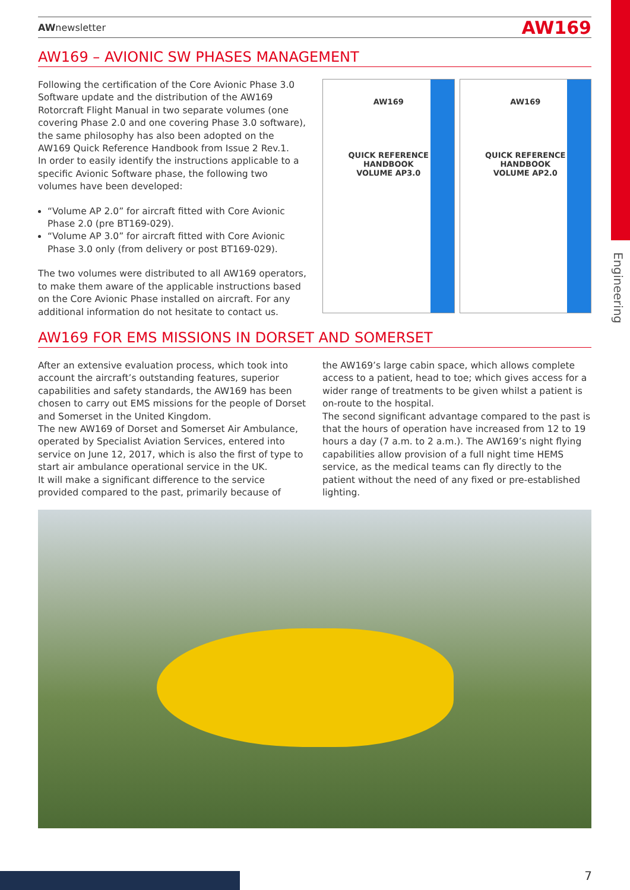Engineering
AWnewsletter AW169
AW169 – AVIONIC SW PHASES MANAGEMENT
Following the certification of the Core Avionic Phase 3.0 Software update and the distribution of the AW169 Rotorcraft Flight Manual in two separate volumes (one covering Phase 2.0 and one covering Phase 3.0 software), the same philosophy has also been adopted on the AW169 Quick Reference Handbook from Issue 2 Rev.1.
In order to easily identify the instructions applicable to a specific Avionic Software phase, the following two volumes have been developed:
“Volume AP 2.0” for aircraft fitted with Core Avionic Phase 2.0 (pre BT169-029).
“Volume AP 3.0” for aircraft fitted with Core Avionic Phase 3.0 only (from delivery or post BT169-029).
The two volumes were distributed to all AW169 operators, to make them aware of the applicable instructions based on the Core Avionic Phase installed on aircraft. For any additional information do not hesitate to contact us.
AW169
QUICK REFERENCE
HANDBOOK
VOLUME AP3.0
AW169
QUICK REFERENCE
HANDBOOK
VOLUME AP2.0
AW169 FOR EMS MISSIONS IN DORSET AND SOMERSET
After an extensive evaluation process, which took into account the aircraft’s outstanding features, superior capabilities and safety standards, the AW169 has been chosen to carry out EMS missions for the people of Dorset and Somerset in the United Kingdom.
The new AW169 of Dorset and Somerset Air Ambulance, operated by Specialist Aviation Services, entered into service on June 12, 2017, which is also the first of type to start air ambulance operational service in the UK.
It will make a significant difference to the service provided compared to the past, primarily because of
the AW169’s large cabin space, which allows complete access to a patient, head to toe; which gives access for a wider range of treatments to be given whilst a patient is on-route to the hospital.
The second significant advantage compared to the past is that the hours of operation have increased from 12 to 19 hours a day (7 a.m. to 2 a.m.). The AW169’s night flying capabilities allow provision of a full night time HEMS service, as the medical teams can fly directly to the patient without the need of any fixed or pre-established lighting.
7